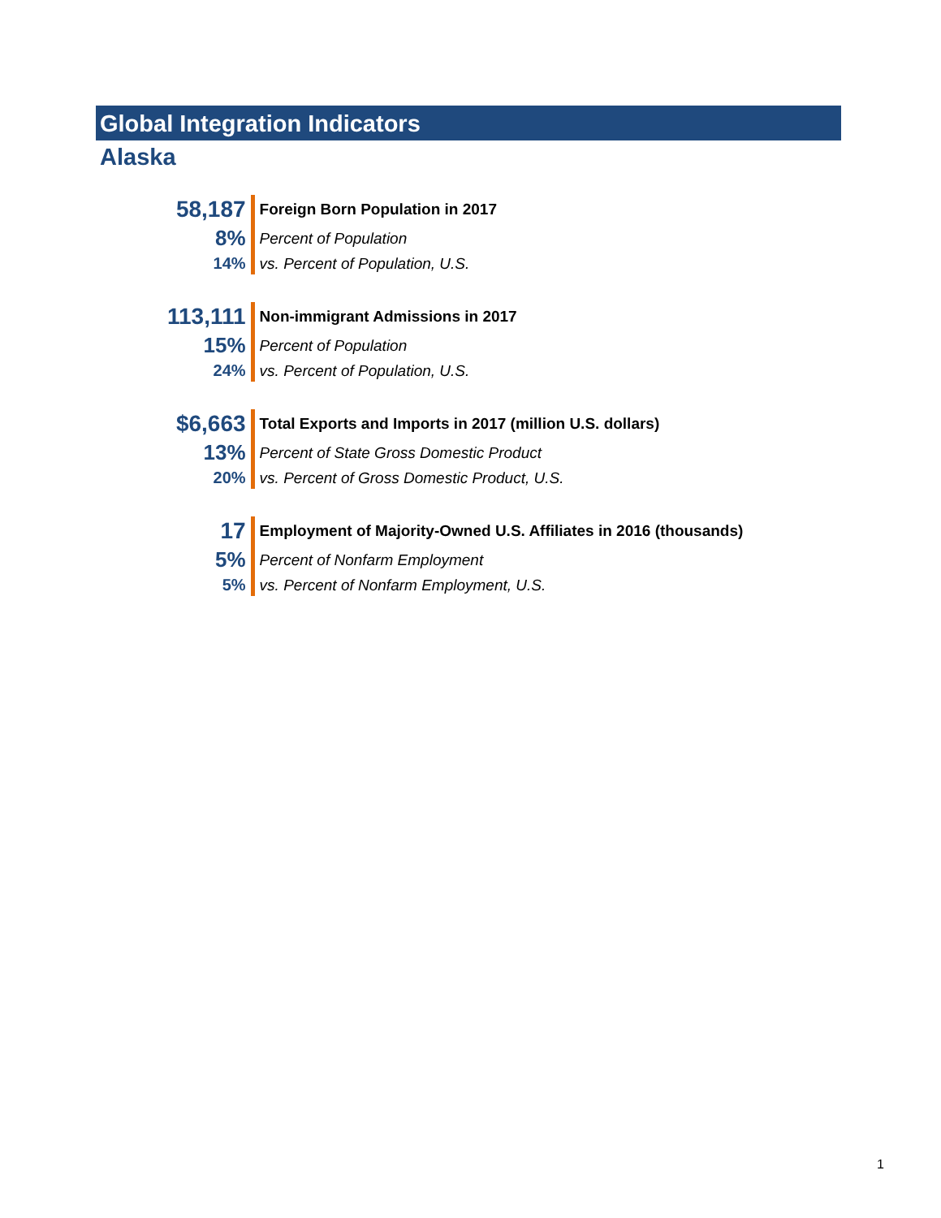Global Integration Indicators
Alaska
| 58,187 | Foreign Born Population in 2017 |
| 8% | Percent of Population |
| 14% | vs. Percent of Population, U.S. |
| 113,111 | Non-immigrant Admissions in 2017 |
| 15% | Percent of Population |
| 24% | vs. Percent of Population, U.S. |
| $6,663 | Total Exports and Imports in 2017 (million U.S. dollars) |
| 13% | Percent of State Gross Domestic Product |
| 20% | vs. Percent of Gross Domestic Product, U.S. |
| 17 | Employment of Majority-Owned U.S. Affiliates in 2016 (thousands) |
| 5% | Percent of Nonfarm Employment |
| 5% | vs. Percent of Nonfarm Employment, U.S. |
1